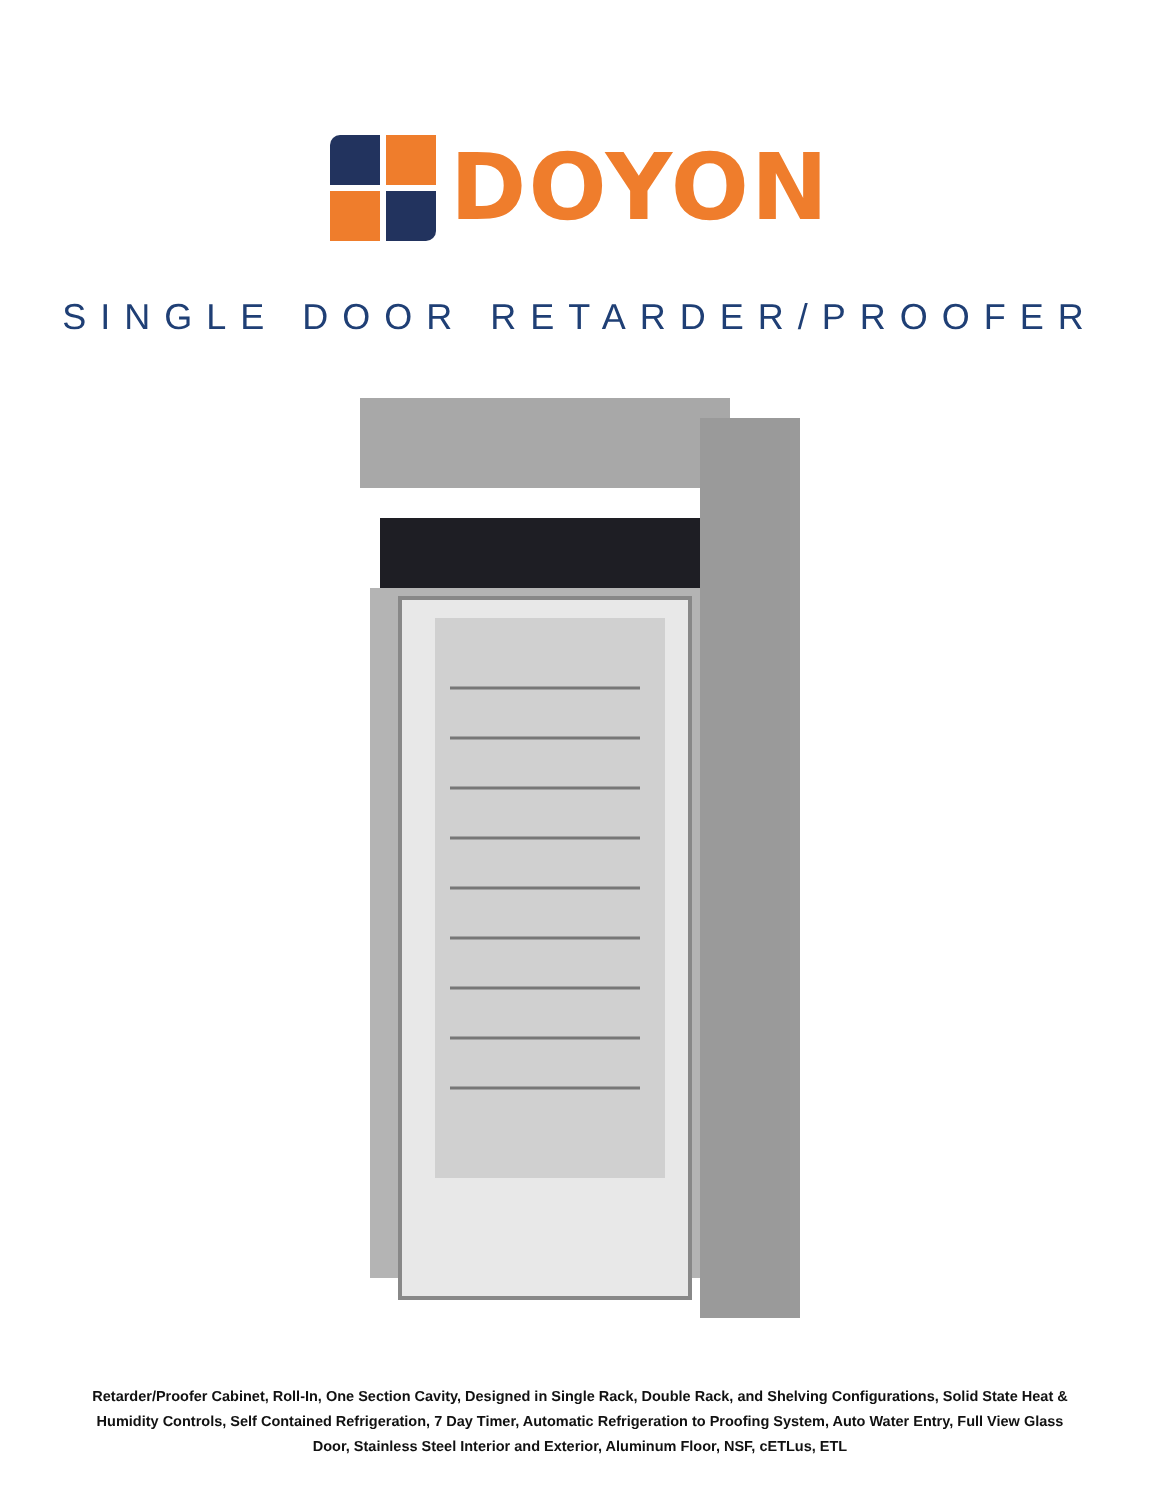DOYON
SINGLE DOOR RETARDER/PROOFER
Retarder/Proofer Cabinet, Roll-In, One Section Cavity, Designed in Single Rack, Double Rack, and Shelving Configurations, Solid State Heat & Humidity Controls, Self Contained Refrigeration, 7 Day Timer, Automatic Refrigeration to Proofing System, Auto Water Entry, Full View Glass Door, Stainless Steel Interior and Exterior, Aluminum Floor, NSF, cETLus, ETL